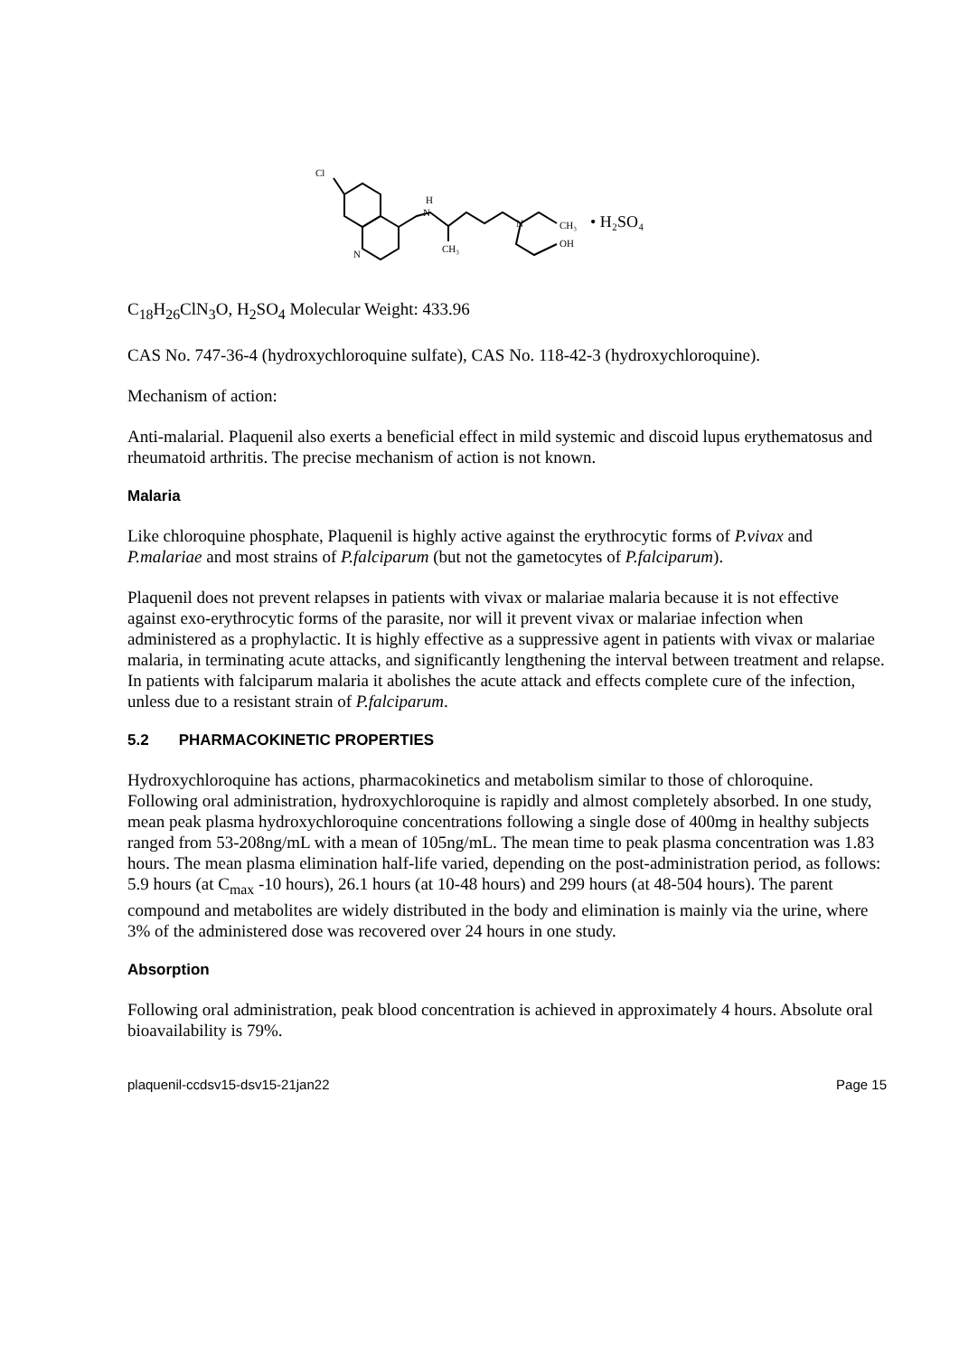Cl
N
H
N
CH₃
N
CH₃
OH
• H₂SO₄
C<sub>18</sub>H<sub>26</sub>ClN<sub>3</sub>O, H<sub>2</sub>SO<sub>4</sub> Molecular Weight: 433.96
CAS No. 747-36-4 (hydroxychloroquine sulfate), CAS No. 118-42-3 (hydroxychloroquine).
Mechanism of action:
Anti-malarial. Plaquenil also exerts a beneficial effect in mild systemic and discoid lupus erythematosus and rheumatoid arthritis. The precise mechanism of action is not known.
Malaria
Like chloroquine phosphate, Plaquenil is highly active against the erythrocytic forms of P.vivax and P.malariae and most strains of P.falciparum (but not the gametocytes of P.falciparum).
Plaquenil does not prevent relapses in patients with vivax or malariae malaria because it is not effective against exo-erythrocytic forms of the parasite, nor will it prevent vivax or malariae infection when administered as a prophylactic. It is highly effective as a suppressive agent in patients with vivax or malariae malaria, in terminating acute attacks, and significantly lengthening the interval between treatment and relapse. In patients with falciparum malaria it abolishes the acute attack and effects complete cure of the infection, unless due to a resistant strain of P.falciparum.
5.2 PHARMACOKINETIC PROPERTIES
Hydroxychloroquine has actions, pharmacokinetics and metabolism similar to those of chloroquine. Following oral administration, hydroxychloroquine is rapidly and almost completely absorbed. In one study, mean peak plasma hydroxychloroquine concentrations following a single dose of 400mg in healthy subjects ranged from 53-208ng/mL with a mean of 105ng/mL. The mean time to peak plasma concentration was 1.83 hours. The mean plasma elimination half-life varied, depending on the post-administration period, as follows: 5.9 hours (at C<sub>max</sub> -10 hours), 26.1 hours (at 10-48 hours) and 299 hours (at 48-504 hours). The parent compound and metabolites are widely distributed in the body and elimination is mainly via the urine, where 3% of the administered dose was recovered over 24 hours in one study.
Absorption
Following oral administration, peak blood concentration is achieved in approximately 4 hours. Absolute oral bioavailability is 79%.
plaquenil-ccdsv15-dsv15-21jan22 Page 15